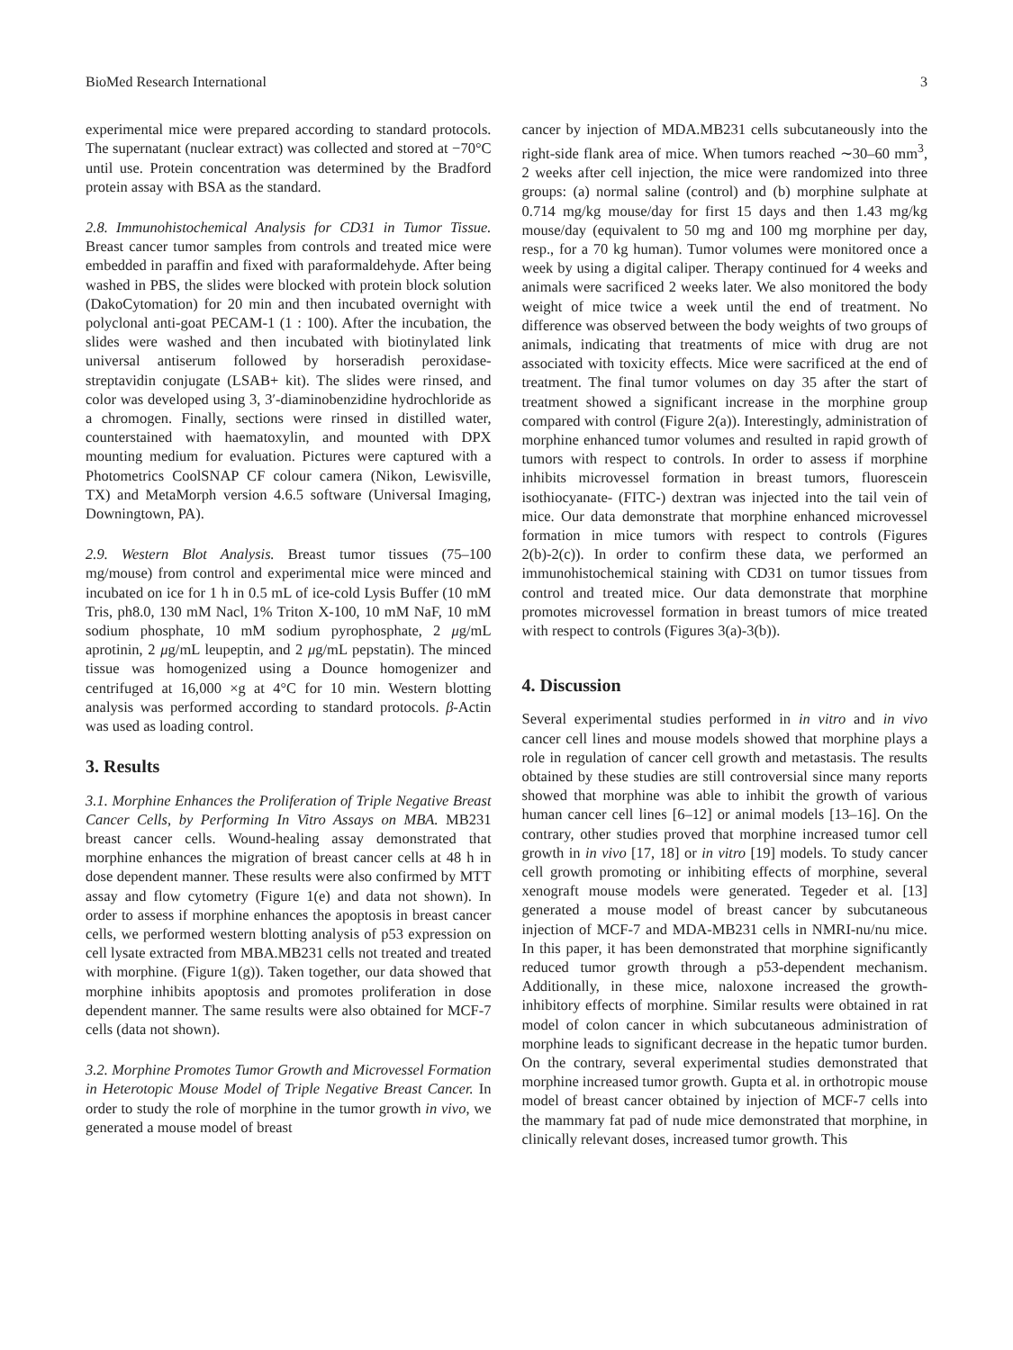BioMed Research International 3
experimental mice were prepared according to standard protocols. The supernatant (nuclear extract) was collected and stored at −70°C until use. Protein concentration was determined by the Bradford protein assay with BSA as the standard.
2.8. Immunohistochemical Analysis for CD31 in Tumor Tissue. Breast cancer tumor samples from controls and treated mice were embedded in paraffin and fixed with paraformaldehyde. After being washed in PBS, the slides were blocked with protein block solution (DakoCytomation) for 20 min and then incubated overnight with polyclonal anti-goat PECAM-1 (1 : 100). After the incubation, the slides were washed and then incubated with biotinylated link universal antiserum followed by horseradish peroxidase-streptavidin conjugate (LSAB+ kit). The slides were rinsed, and color was developed using 3, 3′-diaminobenzidine hydrochloride as a chromogen. Finally, sections were rinsed in distilled water, counterstained with haematoxylin, and mounted with DPX mounting medium for evaluation. Pictures were captured with a Photometrics CoolSNAP CF colour camera (Nikon, Lewisville, TX) and MetaMorph version 4.6.5 software (Universal Imaging, Downingtown, PA).
2.9. Western Blot Analysis. Breast tumor tissues (75–100 mg/mouse) from control and experimental mice were minced and incubated on ice for 1 h in 0.5 mL of ice-cold Lysis Buffer (10 mM Tris, ph8.0, 130 mM Nacl, 1% Triton X-100, 10 mM NaF, 10 mM sodium phosphate, 10 mM sodium pyrophosphate, 2 μg/mL aprotinin, 2 μg/mL leupeptin, and 2 μg/mL pepstatin). The minced tissue was homogenized using a Dounce homogenizer and centrifuged at 16,000 ×g at 4°C for 10 min. Western blotting analysis was performed according to standard protocols. β-Actin was used as loading control.
3. Results
3.1. Morphine Enhances the Proliferation of Triple Negative Breast Cancer Cells, by Performing In Vitro Assays on MBA. MB231 breast cancer cells. Wound-healing assay demonstrated that morphine enhances the migration of breast cancer cells at 48 h in dose dependent manner. These results were also confirmed by MTT assay and flow cytometry (Figure 1(e) and data not shown). In order to assess if morphine enhances the apoptosis in breast cancer cells, we performed western blotting analysis of p53 expression on cell lysate extracted from MBA.MB231 cells not treated and treated with morphine. (Figure 1(g)). Taken together, our data showed that morphine inhibits apoptosis and promotes proliferation in dose dependent manner. The same results were also obtained for MCF-7 cells (data not shown).
3.2. Morphine Promotes Tumor Growth and Microvessel Formation in Heterotopic Mouse Model of Triple Negative Breast Cancer. In order to study the role of morphine in the tumor growth in vivo, we generated a mouse model of breast
cancer by injection of MDA.MB231 cells subcutaneously into the right-side flank area of mice. When tumors reached ∼30–60 mm<sup>3</sup>, 2 weeks after cell injection, the mice were randomized into three groups: (a) normal saline (control) and (b) morphine sulphate at 0.714 mg/kg mouse/day for first 15 days and then 1.43 mg/kg mouse/day (equivalent to 50 mg and 100 mg morphine per day, resp., for a 70 kg human). Tumor volumes were monitored once a week by using a digital caliper. Therapy continued for 4 weeks and animals were sacrificed 2 weeks later. We also monitored the body weight of mice twice a week until the end of treatment. No difference was observed between the body weights of two groups of animals, indicating that treatments of mice with drug are not associated with toxicity effects. Mice were sacrificed at the end of treatment. The final tumor volumes on day 35 after the start of treatment showed a significant increase in the morphine group compared with control (Figure 2(a)). Interestingly, administration of morphine enhanced tumor volumes and resulted in rapid growth of tumors with respect to controls. In order to assess if morphine inhibits microvessel formation in breast tumors, fluorescein isothiocyanate- (FITC-) dextran was injected into the tail vein of mice. Our data demonstrate that morphine enhanced microvessel formation in mice tumors with respect to controls (Figures 2(b)-2(c)). In order to confirm these data, we performed an immunohistochemical staining with CD31 on tumor tissues from control and treated mice. Our data demonstrate that morphine promotes microvessel formation in breast tumors of mice treated with respect to controls (Figures 3(a)-3(b)).
4. Discussion
Several experimental studies performed in in vitro and in vivo cancer cell lines and mouse models showed that morphine plays a role in regulation of cancer cell growth and metastasis. The results obtained by these studies are still controversial since many reports showed that morphine was able to inhibit the growth of various human cancer cell lines [6–12] or animal models [13–16]. On the contrary, other studies proved that morphine increased tumor cell growth in in vivo [17, 18] or in vitro [19] models. To study cancer cell growth promoting or inhibiting effects of morphine, several xenograft mouse models were generated. Tegeder et al. [13] generated a mouse model of breast cancer by subcutaneous injection of MCF-7 and MDA-MB231 cells in NMRI-nu/nu mice. In this paper, it has been demonstrated that morphine significantly reduced tumor growth through a p53-dependent mechanism. Additionally, in these mice, naloxone increased the growth-inhibitory effects of morphine. Similar results were obtained in rat model of colon cancer in which subcutaneous administration of morphine leads to significant decrease in the hepatic tumor burden. On the contrary, several experimental studies demonstrated that morphine increased tumor growth. Gupta et al. in orthotropic mouse model of breast cancer obtained by injection of MCF-7 cells into the mammary fat pad of nude mice demonstrated that morphine, in clinically relevant doses, increased tumor growth. This